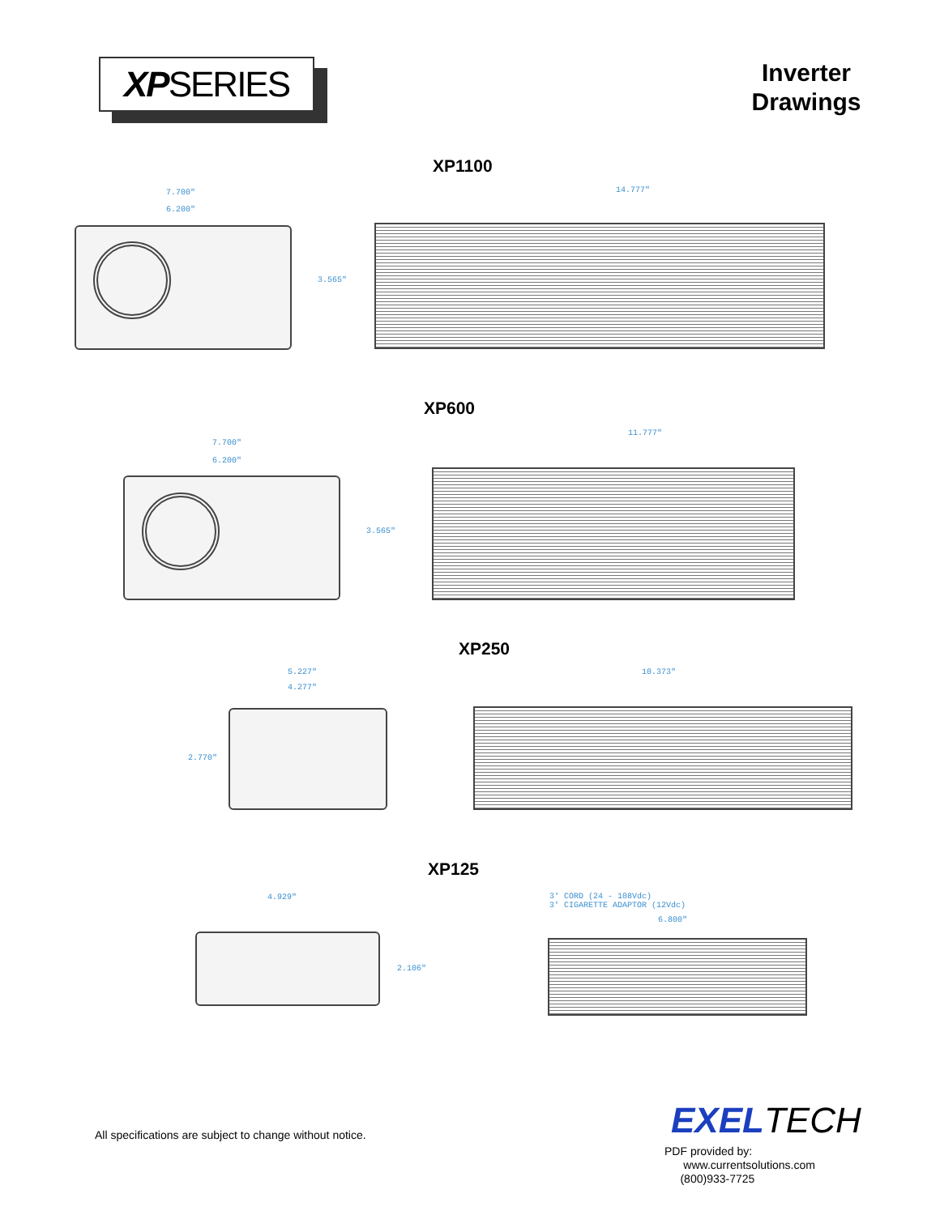XPSERIES
Inverter Drawings
XP1100
7.700"
6.200"
14.777"
3.565"
XP600
7.700"
6.200"
11.777"
3.565"
XP250
5.227"
4.277"
10.373"
2.770"
XP125
4.929"
3' CORD (24 - 108Vdc)
3' CIGARETTE ADAPTOR (12Vdc)
6.800"
2.106"
All specifications are subject to change without notice.
EXELTECH
PDF provided by:
www.currentsolutions.com
(800)933-7725